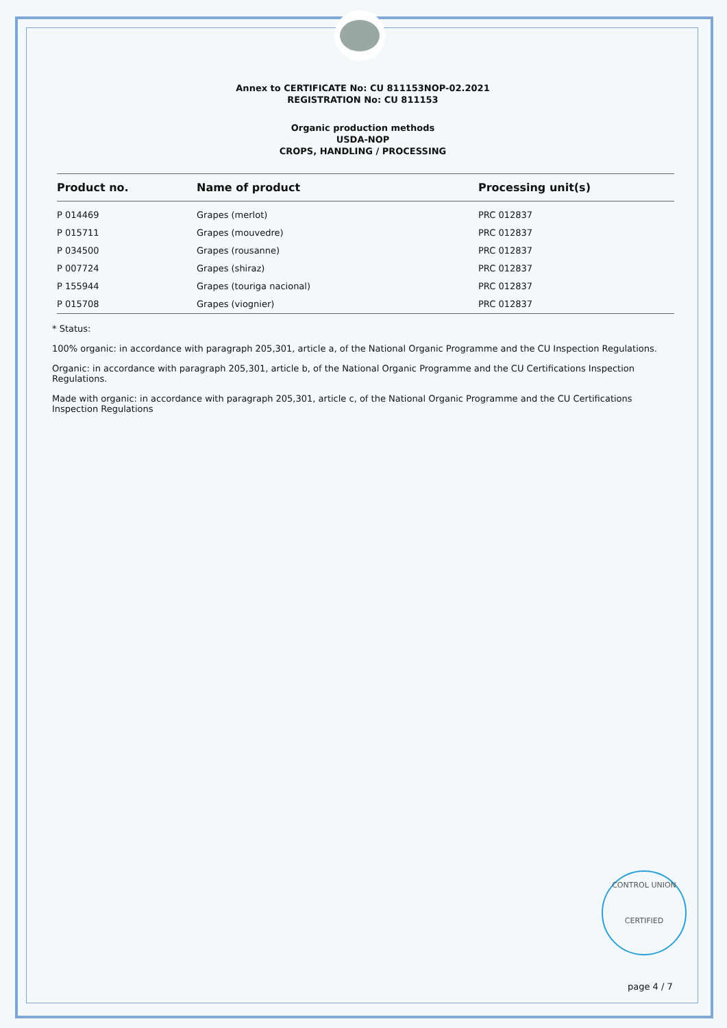Annex to CERTIFICATE No: CU 811153NOP-02.2021
REGISTRATION No: CU 811153
Organic production methods
USDA-NOP
CROPS, HANDLING / PROCESSING
| Product no. | Name of product | Processing unit(s) |
| --- | --- | --- |
| P 014469 | Grapes (merlot) | PRC 012837 |
| P 015711 | Grapes (mouvedre) | PRC 012837 |
| P 034500 | Grapes (rousanne) | PRC 012837 |
| P 007724 | Grapes (shiraz) | PRC 012837 |
| P 155944 | Grapes (touriga nacional) | PRC 012837 |
| P 015708 | Grapes (viognier) | PRC 012837 |
* Status:
100% organic: in accordance with paragraph 205,301, article a, of the National Organic Programme and the CU Inspection Regulations.
Organic: in accordance with paragraph 205,301, article b, of the National Organic Programme and the CU Certifications Inspection Regulations.
Made with organic: in accordance with paragraph 205,301, article c, of the National Organic Programme and the CU Certifications Inspection Regulations
CONTROL UNION
CERTIFIED
page 4 / 7